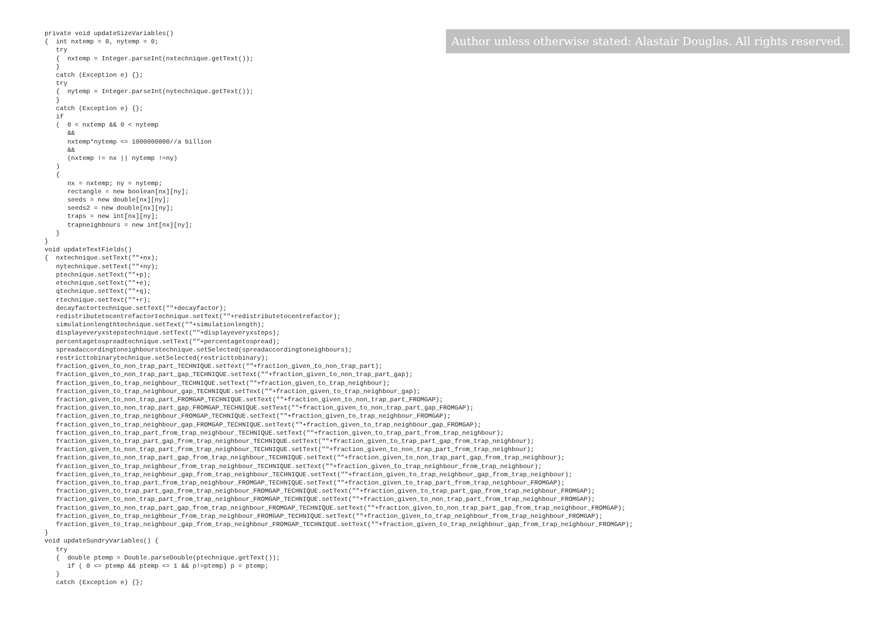Author unless otherwise stated: Alastair Douglas. All rights reserved.
private void updateSizeVariables()
{  int nxtemp = 0, nytemp = 0;
   try
   {  nxtemp = Integer.parseInt(nxtechnique.getText());
   }
   catch (Exception e) {};
   try
   {  nytemp = Integer.parseInt(nytechnique.getText());
   }
   catch (Exception e) {};
   if
   (  0 < nxtemp && 0 < nytemp
      &&
      nxtemp*nytemp <= 1000000000//a billion
      &&
      (nxtemp != nx || nytemp !=ny)
   )
   {
      nx = nxtemp; ny = nytemp;
      rectangle = new boolean[nx][ny];
      seeds = new double[nx][ny];
      seeds2 = new double[nx][ny];
      traps = new int[nx][ny];
      trapneighbours = new int[nx][ny];
   }
}
void updateTextFields()
{  nxtechnique.setText(""+nx);
   nytechnique.setText(""+ny);
   ptechnique.setText(""+p);
   etechnique.setText(""+e);
   qtechnique.setText(""+q);
   rtechnique.setText(""+r);
   decayfactortechnique.setText(""+decayfactor);
   redistributetocentrefactortechnique.setText(""+redistributetocentrefactor);
   simulationlengthtechnique.setText(""+simulationlength);
   displayeveryxstepstechnique.setText(""+displayeveryxsteps);
   percentagetospreadtechnique.setText(""+percentagetospread);
   spreadaccordingtoneighbourstechnique.setSelected(spreadaccordingtoneighbours);
   restricttobinarytechnique.setSelected(restricttobinary);
   fraction_given_to_non_trap_part_TECHNIQUE.setText(""+fraction_given_to_non_trap_part);
   fraction_given_to_non_trap_part_gap_TECHNIQUE.setText(""+fraction_given_to_non_trap_part_gap);
   fraction_given_to_trap_neighbour_TECHNIQUE.setText(""+fraction_given_to_trap_neighbour);
   fraction_given_to_trap_neighbour_gap_TECHNIQUE.setText(""+fraction_given_to_trap_neighbour_gap);
   fraction_given_to_non_trap_part_FROMGAP_TECHNIQUE.setText(""+fraction_given_to_non_trap_part_FROMGAP);
   fraction_given_to_non_trap_part_gap_FROMGAP_TECHNIQUE.setText(""+fraction_given_to_non_trap_part_gap_FROMGAP);
   fraction_given_to_trap_neighbour_FROMGAP_TECHNIQUE.setText(""+fraction_given_to_trap_neighbour_FROMGAP);
   fraction_given_to_trap_neighbour_gap_FROMGAP_TECHNIQUE.setText(""+fraction_given_to_trap_neighbour_gap_FROMGAP);
   fraction_given_to_trap_part_from_trap_neighbour_TECHNIQUE.setText(""+fraction_given_to_trap_part_from_trap_neighbour);
   fraction_given_to_trap_part_gap_from_trap_neighbour_TECHNIQUE.setText(""+fraction_given_to_trap_part_gap_from_trap_neighbour);
   fraction_given_to_non_trap_part_from_trap_neighbour_TECHNIQUE.setText(""+fraction_given_to_non_trap_part_from_trap_neighbour);
   fraction_given_to_non_trap_part_gap_from_trap_neighbour_TECHNIQUE.setText(""+fraction_given_to_non_trap_part_gap_from_trap_neighbour);
   fraction_given_to_trap_neighbour_from_trap_neighbour_TECHNIQUE.setText(""+fraction_given_to_trap_neighbour_from_trap_neighbour);
   fraction_given_to_trap_neighbour_gap_from_trap_neighbour_TECHNIQUE.setText(""+fraction_given_to_trap_neighbour_gap_from_trap_neighbour);
   fraction_given_to_trap_part_from_trap_neighbour_FROMGAP_TECHNIQUE.setText(""+fraction_given_to_trap_part_from_trap_neighbour_FROMGAP);
   fraction_given_to_trap_part_gap_from_trap_neighbour_FROMGAP_TECHNIQUE.setText(""+fraction_given_to_trap_part_gap_from_trap_neighbour_FROMGAP);
   fraction_given_to_non_trap_part_from_trap_neighbour_FROMGAP_TECHNIQUE.setText(""+fraction_given_to_non_trap_part_from_trap_neighbour_FROMGAP);
   fraction_given_to_non_trap_part_gap_from_trap_neighbour_FROMGAP_TECHNIQUE.setText(""+fraction_given_to_non_trap_part_gap_from_trap_neighbour_FROMGAP);
   fraction_given_to_trap_neighbour_from_trap_neighbour_FROMGAP_TECHNIQUE.setText(""+fraction_given_to_trap_neighbour_from_trap_neighbour_FROMGAP);
   fraction_given_to_trap_neighbour_gap_from_trap_neighbour_FROMGAP_TECHNIQUE.setText(""+fraction_given_to_trap_neighbour_gap_from_trap_neighbour_FROMGAP);
}
void updateSundryVariables() {
   try
   {  double ptemp = Double.parseDouble(ptechnique.getText());
      if ( 0 <= ptemp && ptemp <= 1 && p!=ptemp) p = ptemp;
   }
   catch (Exception e) {};